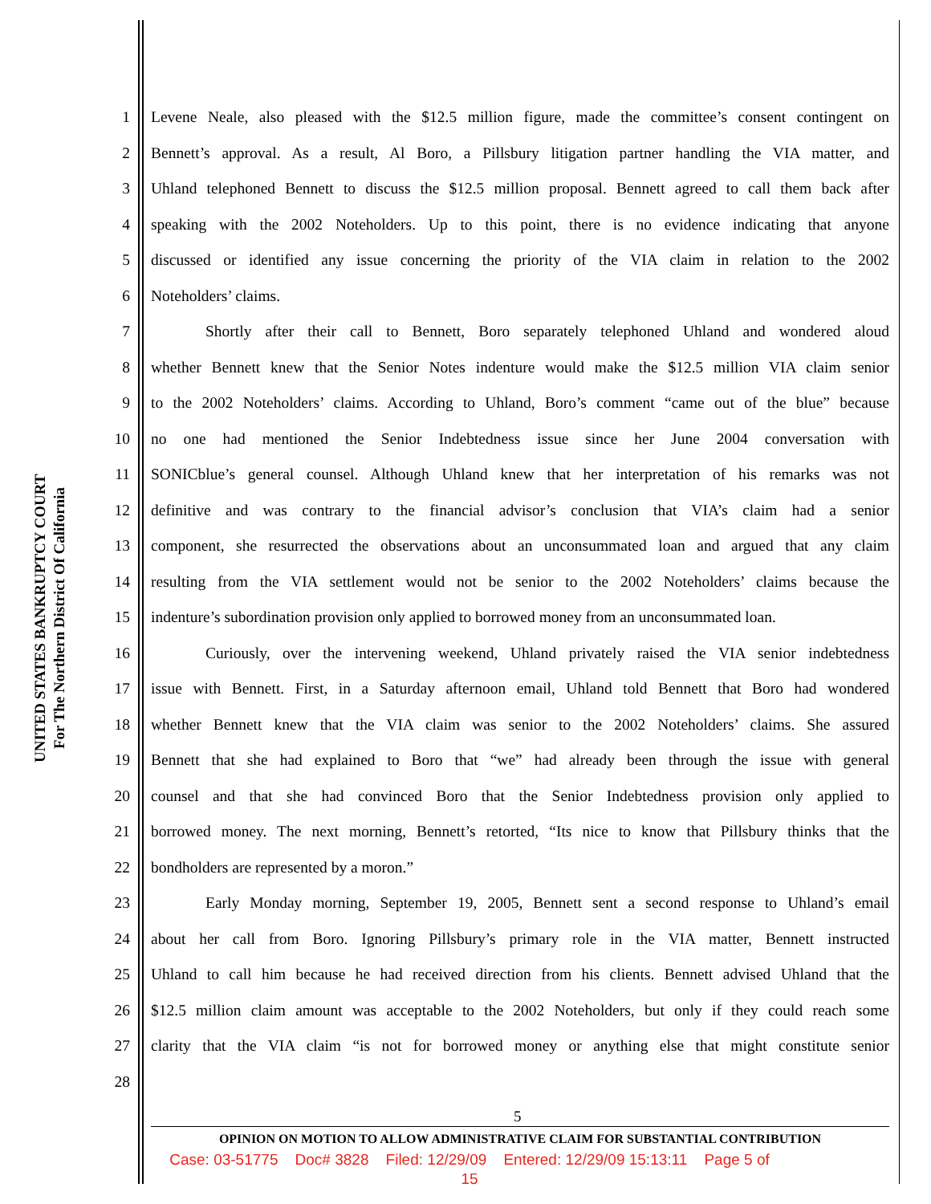UNITED STATES BANKRUPTCY COURT
For The Northern District Of California
1 Levene Neale, also pleased with the $12.5 million figure, made the committee’s consent contingent on
2 Bennett’s approval. As a result, Al Boro, a Pillsbury litigation partner handling the VIA matter, and
3 Uhland telephoned Bennett to discuss the $12.5 million proposal. Bennett agreed to call them back after
4 speaking with the 2002 Noteholders. Up to this point, there is no evidence indicating that anyone
5 discussed or identified any issue concerning the priority of the VIA claim in relation to the 2002
6 Noteholders’ claims.
7 Shortly after their call to Bennett, Boro separately telephoned Uhland and wondered aloud
8 whether Bennett knew that the Senior Notes indenture would make the $12.5 million VIA claim senior
9 to the 2002 Noteholders’ claims. According to Uhland, Boro’s comment “came out of the blue” because
10 no one had mentioned the Senior Indebtedness issue since her June 2004 conversation with
11 SONICblue’s general counsel. Although Uhland knew that her interpretation of his remarks was not
12 definitive and was contrary to the financial advisor’s conclusion that VIA’s claim had a senior
13 component, she resurrected the observations about an unconsummated loan and argued that any claim
14 resulting from the VIA settlement would not be senior to the 2002 Noteholders’ claims because the
15 indenture’s subordination provision only applied to borrowed money from an unconsummated loan.
16 Curiously, over the intervening weekend, Uhland privately raised the VIA senior indebtedness
17 issue with Bennett. First, in a Saturday afternoon email, Uhland told Bennett that Boro had wondered
18 whether Bennett knew that the VIA claim was senior to the 2002 Noteholders’ claims. She assured
19 Bennett that she had explained to Boro that “we” had already been through the issue with general
20 counsel and that she had convinced Boro that the Senior Indebtedness provision only applied to
21 borrowed money. The next morning, Bennett’s retorted, “Its nice to know that Pillsbury thinks that the
22 bondholders are represented by a moron.”
23 Early Monday morning, September 19, 2005, Bennett sent a second response to Uhland’s email
24 about her call from Boro. Ignoring Pillsbury’s primary role in the VIA matter, Bennett instructed
25 Uhland to call him because he had received direction from his clients. Bennett advised Uhland that the
26 $12.5 million claim amount was acceptable to the 2002 Noteholders, but only if they could reach some
27 clarity that the VIA claim “is not for borrowed money or anything else that might constitute senior
28
5
OPINION ON MOTION TO ALLOW ADMINISTRATIVE CLAIM FOR SUBSTANTIAL CONTRIBUTION
Case: 03-51775 Doc# 3828 Filed: 12/29/09 Entered: 12/29/09 15:13:11 Page 5 of
15